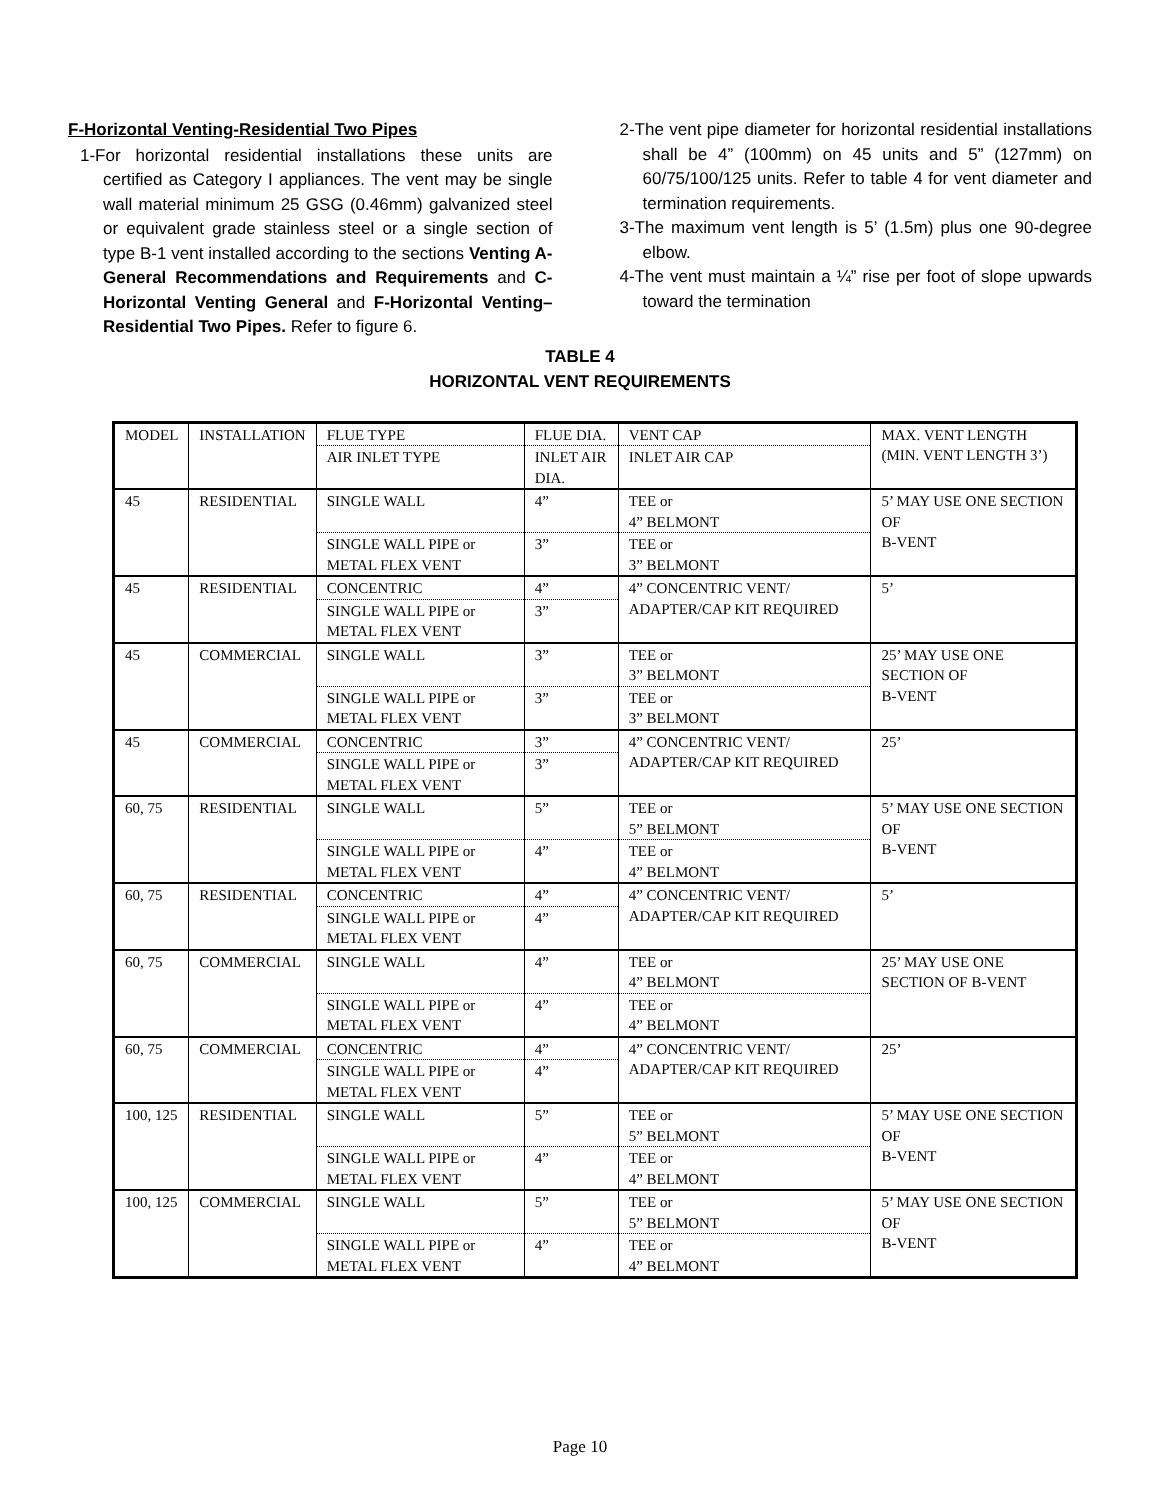F-Horizontal Venting-Residential Two Pipes
1-For horizontal residential installations these units are certified as Category I appliances. The vent may be single wall material minimum 25 GSG (0.46mm) galvanized steel or equivalent grade stainless steel or a single section of type B-1 vent installed according to the sections Venting A-General Recommendations and Requirements and C-Horizontal Venting General and F-Horizontal Venting–Residential Two Pipes. Refer to figure 6.
2-The vent pipe diameter for horizontal residential installations shall be 4” (100mm) on 45 units and 5” (127mm) on 60/75/100/125 units. Refer to table 4 for vent diameter and termination requirements.
3-The maximum vent length is 5’ (1.5m) plus one 90-degree elbow.
4-The vent must maintain a ¼” rise per foot of slope upwards toward the termination
TABLE 4
HORIZONTAL VENT REQUIREMENTS
| MODEL | INSTALLATION | FLUE TYPE | FLUE DIA. | VENT CAP | MAX. VENT LENGTH (MIN. VENT LENGTH 3’) |
| | | AIR INLET TYPE | INLET AIR DIA. | INLET AIR CAP | |
| 45 | RESIDENTIAL | SINGLE WALL | 4” | TEE or 4” BELMONT | 5’ MAY USE ONE SECTION OF B-VENT |
| | | SINGLE WALL PIPE or METAL FLEX VENT | 3” | TEE or 3” BELMONT | |
| 45 | RESIDENTIAL | CONCENTRIC | 4” | 4” CONCENTRIC VENT/ ADAPTER/CAP KIT REQUIRED | 5’ |
| | | SINGLE WALL PIPE or METAL FLEX VENT | 3” | | |
| 45 | COMMERCIAL | SINGLE WALL | 3” | TEE or 3” BELMONT | 25’ MAY USE ONE SECTION OF B-VENT |
| | | SINGLE WALL PIPE or METAL FLEX VENT | 3” | TEE or 3” BELMONT | |
| 45 | COMMERCIAL | CONCENTRIC | 3” | 4” CONCENTRIC VENT/ ADAPTER/CAP KIT REQUIRED | 25’ |
| | | SINGLE WALL PIPE or METAL FLEX VENT | 3” | | |
| 60, 75 | RESIDENTIAL | SINGLE WALL | 5” | TEE or 5” BELMONT | 5’ MAY USE ONE SECTION OF B-VENT |
| | | SINGLE WALL PIPE or METAL FLEX VENT | 4” | TEE or 4” BELMONT | |
| 60, 75 | RESIDENTIAL | CONCENTRIC | 4” | 4” CONCENTRIC VENT/ ADAPTER/CAP KIT REQUIRED | 5’ |
| | | SINGLE WALL PIPE or METAL FLEX VENT | 4” | | |
| 60, 75 | COMMERCIAL | SINGLE WALL | 4” | TEE or 4” BELMONT | 25’ MAY USE ONE SECTION OF B-VENT |
| | | SINGLE WALL PIPE or METAL FLEX VENT | 4” | TEE or 4” BELMONT | |
| 60, 75 | COMMERCIAL | CONCENTRIC | 4” | 4” CONCENTRIC VENT/ ADAPTER/CAP KIT REQUIRED | 25’ |
| | | SINGLE WALL PIPE or METAL FLEX VENT | 4” | | |
| 100, 125 | RESIDENTIAL | SINGLE WALL | 5” | TEE or 5” BELMONT | 5’ MAY USE ONE SECTION OF B-VENT |
| | | SINGLE WALL PIPE or METAL FLEX VENT | 4” | TEE or 4” BELMONT | |
| 100, 125 | COMMERCIAL | SINGLE WALL | 5” | TEE or 5” BELMONT | 5’ MAY USE ONE SECTION OF B-VENT |
| | | SINGLE WALL PIPE or METAL FLEX VENT | 4” | TEE or 4” BELMONT | |
Page 10